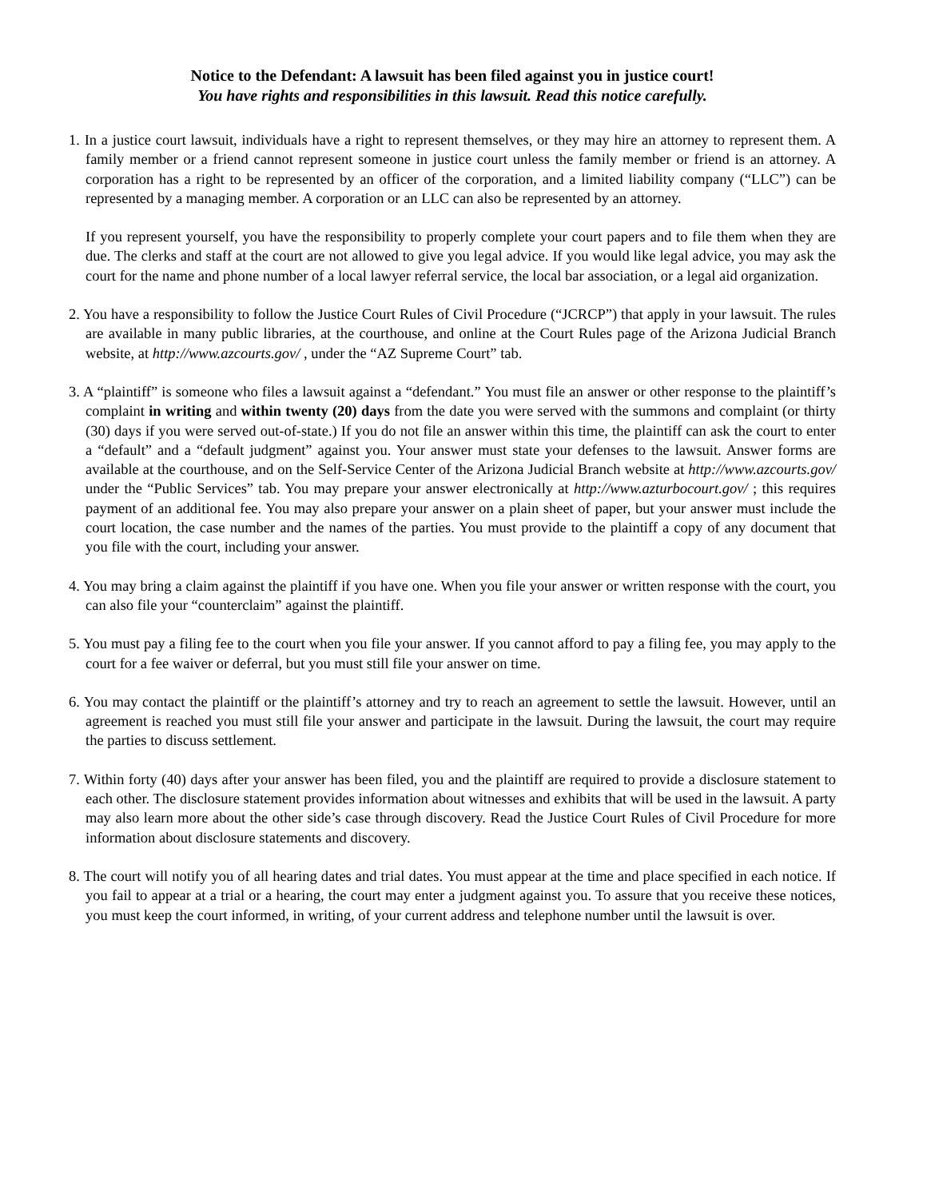Notice to the Defendant: A lawsuit has been filed against you in justice court!
You have rights and responsibilities in this lawsuit. Read this notice carefully.
1. In a justice court lawsuit, individuals have a right to represent themselves, or they may hire an attorney to represent them. A family member or a friend cannot represent someone in justice court unless the family member or friend is an attorney. A corporation has a right to be represented by an officer of the corporation, and a limited liability company (“LLC”) can be represented by a managing member. A corporation or an LLC can also be represented by an attorney.
If you represent yourself, you have the responsibility to properly complete your court papers and to file them when they are due. The clerks and staff at the court are not allowed to give you legal advice. If you would like legal advice, you may ask the court for the name and phone number of a local lawyer referral service, the local bar association, or a legal aid organization.
2. You have a responsibility to follow the Justice Court Rules of Civil Procedure (“JCRCP”) that apply in your lawsuit. The rules are available in many public libraries, at the courthouse, and online at the Court Rules page of the Arizona Judicial Branch website, at http://www.azcourts.gov/ , under the “AZ Supreme Court” tab.
3. A “plaintiff” is someone who files a lawsuit against a “defendant.” You must file an answer or other response to the plaintiff’s complaint in writing and within twenty (20) days from the date you were served with the summons and complaint (or thirty (30) days if you were served out-of-state.) If you do not file an answer within this time, the plaintiff can ask the court to enter a “default” and a “default judgment” against you. Your answer must state your defenses to the lawsuit. Answer forms are available at the courthouse, and on the Self-Service Center of the Arizona Judicial Branch website at http://www.azcourts.gov/ under the “Public Services” tab. You may prepare your answer electronically at http://www.azturbocourt.gov/ ; this requires payment of an additional fee. You may also prepare your answer on a plain sheet of paper, but your answer must include the court location, the case number and the names of the parties. You must provide to the plaintiff a copy of any document that you file with the court, including your answer.
4. You may bring a claim against the plaintiff if you have one. When you file your answer or written response with the court, you can also file your “counterclaim” against the plaintiff.
5. You must pay a filing fee to the court when you file your answer. If you cannot afford to pay a filing fee, you may apply to the court for a fee waiver or deferral, but you must still file your answer on time.
6. You may contact the plaintiff or the plaintiff’s attorney and try to reach an agreement to settle the lawsuit. However, until an agreement is reached you must still file your answer and participate in the lawsuit. During the lawsuit, the court may require the parties to discuss settlement.
7. Within forty (40) days after your answer has been filed, you and the plaintiff are required to provide a disclosure statement to each other. The disclosure statement provides information about witnesses and exhibits that will be used in the lawsuit. A party may also learn more about the other side’s case through discovery. Read the Justice Court Rules of Civil Procedure for more information about disclosure statements and discovery.
8. The court will notify you of all hearing dates and trial dates. You must appear at the time and place specified in each notice. If you fail to appear at a trial or a hearing, the court may enter a judgment against you. To assure that you receive these notices, you must keep the court informed, in writing, of your current address and telephone number until the lawsuit is over.